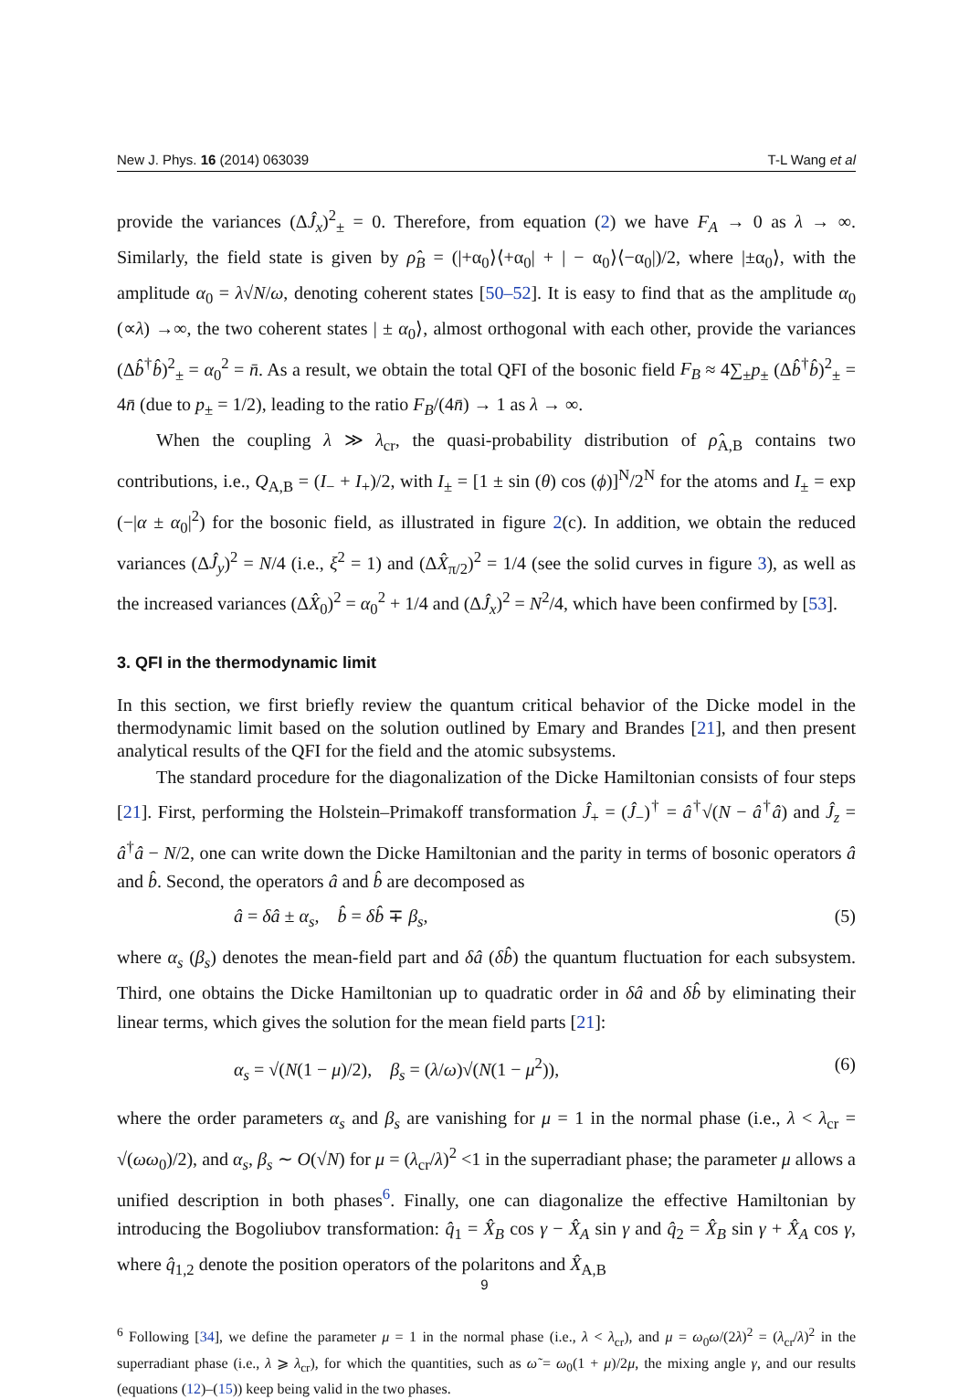New J. Phys. 16 (2014) 063039 T-L Wang et al
provide the variances (ΔĴ<sub>x</sub>)<sup>2</sup><sub>±</sub> = 0. Therefore, from equation (2) we have F<sub>A</sub> → 0 as λ → ∞. Similarly, the field state is given by ρ̂<sub>B</sub> = (|+α<sub>0</sub>⟩⟨+α<sub>0</sub>| + | − α<sub>0</sub>⟩⟨−α<sub>0</sub>|)/2, where |±α<sub>0</sub>⟩, with the amplitude α<sub>0</sub> = λ√N/ω, denoting coherent states [50–52]. It is easy to find that as the amplitude α<sub>0</sub> (∝λ) →∞, the two coherent states | ± α<sub>0</sub>⟩, almost orthogonal with each other, provide the variances (Δb̂<sup>†</sup>b̂)<sup>2</sup><sub>±</sub> = α<sub>0</sub><sup>2</sup> = n̄. As a result, we obtain the total QFI of the bosonic field F<sub>B</sub> ≈ 4∑<sub>±</sub>p<sub>±</sub> (Δb̂<sup>†</sup>b̂)<sup>2</sup><sub>±</sub> = 4n̄ (due to p<sub>±</sub> = 1/2), leading to the ratio F<sub>B</sub>/(4n̄) → 1 as λ → ∞.
When the coupling λ ≫ λ<sub>cr</sub>, the quasi-probability distribution of ρ̂<sub>A,B</sub> contains two contributions, i.e., Q<sub>A,B</sub> = (I<sub>−</sub> + I<sub>+</sub>)/2, with I<sub>±</sub> = [1 ± sin (θ) cos (ϕ)]<sup>N</sup>/2<sup>N</sup> for the atoms and I<sub>±</sub> = exp (−|α ± α<sub>0</sub>|<sup>2</sup>) for the bosonic field, as illustrated in figure 2(c). In addition, we obtain the reduced variances (ΔĴ<sub>y</sub>)<sup>2</sup> = N/4 (i.e., ξ<sup>2</sup> = 1) and (ΔX̂<sub>π/2</sub>)<sup>2</sup> = 1/4 (see the solid curves in figure 3), as well as the increased variances (ΔX̂<sub>0</sub>)<sup>2</sup> = α<sub>0</sub><sup>2</sup> + 1/4 and (ΔĴ<sub>x</sub>)<sup>2</sup> = N<sup>2</sup>/4, which have been confirmed by [53].
3. QFI in the thermodynamic limit
In this section, we first briefly review the quantum critical behavior of the Dicke model in the thermodynamic limit based on the solution outlined by Emary and Brandes [21], and then present analytical results of the QFI for the field and the atomic subsystems.
The standard procedure for the diagonalization of the Dicke Hamiltonian consists of four steps [21]. First, performing the Holstein–Primakoff transformation Ĵ<sub>+</sub> = (Ĵ<sub>−</sub>)<sup>†</sup> = â<sup>†</sup>√(N − â<sup>†</sup>â) and Ĵ<sub>z</sub> = â<sup>†</sup>â − N/2, one can write down the Dicke Hamiltonian and the parity in terms of bosonic operators â and b̂. Second, the operators â and b̂ are decomposed as
â = δâ ± α<sub>s</sub>, b̂ = δb̂ ∓ β<sub>s</sub>, (5)
where α<sub>s</sub> (β<sub>s</sub>) denotes the mean-field part and δâ (δb̂) the quantum fluctuation for each subsystem. Third, one obtains the Dicke Hamiltonian up to quadratic order in δâ and δb̂ by eliminating their linear terms, which gives the solution for the mean field parts [21]:
α<sub>s</sub> = √(N(1 − μ)/2), β<sub>s</sub> = (λ/ω)√(N(1 − μ<sup>2</sup>)), (6)
where the order parameters α<sub>s</sub> and β<sub>s</sub> are vanishing for μ = 1 in the normal phase (i.e., λ < λ<sub>cr</sub> = √(ωω<sub>0</sub>)/2), and α<sub>s</sub>, β<sub>s</sub> ∼ O(√N) for μ = (λ<sub>cr</sub>/λ)<sup>2</sup> <1 in the superradiant phase; the parameter μ allows a unified description in both phases<sup>6</sup>. Finally, one can diagonalize the effective Hamiltonian by introducing the Bogoliubov transformation: q̂<sub>1</sub> = X̂<sub>B</sub> cos γ − X̂<sub>A</sub> sin γ and q̂<sub>2</sub> = X̂<sub>B</sub> sin γ + X̂<sub>A</sub> cos γ, where q̂<sub>1,2</sub> denote the position operators of the polaritons and X̂<sub>A,B</sub>
<sup>6</sup> Following [34], we define the parameter μ = 1 in the normal phase (i.e., λ < λ<sub>cr</sub>), and μ = ω<sub>0</sub>ω/(2λ)<sup>2</sup> = (λ<sub>cr</sub>/λ)<sup>2</sup> in the superradiant phase (i.e., λ ⩾ λ<sub>cr</sub>), for which the quantities, such as ω̃ = ω<sub>0</sub>(1 + μ)/2μ, the mixing angle γ, and our results (equations (12)–(15)) keep being valid in the two phases.
9